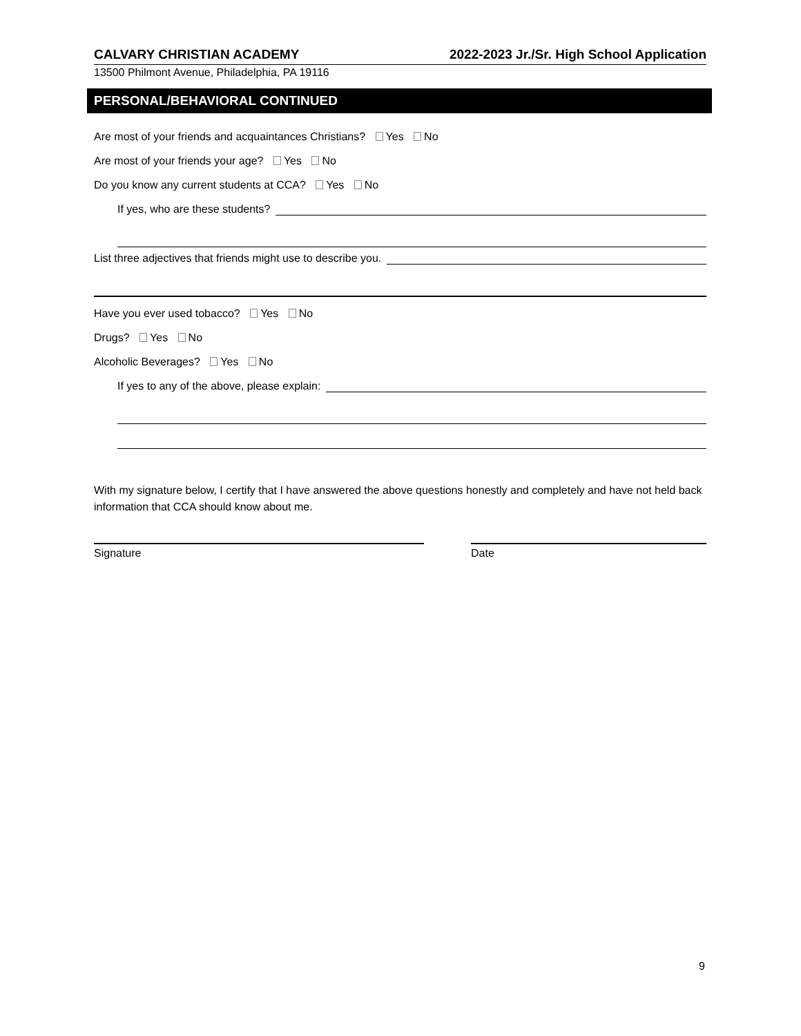CALVARY CHRISTIAN ACADEMY 2022-2023 Jr./Sr. High School Application
13500 Philmont Avenue, Philadelphia, PA 19116
PERSONAL/BEHAVIORAL CONTINUED
Are most of your friends and acquaintances Christians? Yes No
Are most of your friends your age? Yes No
Do you know any current students at CCA? Yes No
If yes, who are these students?
List three adjectives that friends might use to describe you.
Have you ever used tobacco? Yes No
Drugs? Yes No
Alcoholic Beverages? Yes No
If yes to any of the above, please explain:
With my signature below, I certify that I have answered the above questions honestly and completely and have not held back information that CCA should know about me.
Signature Date
9